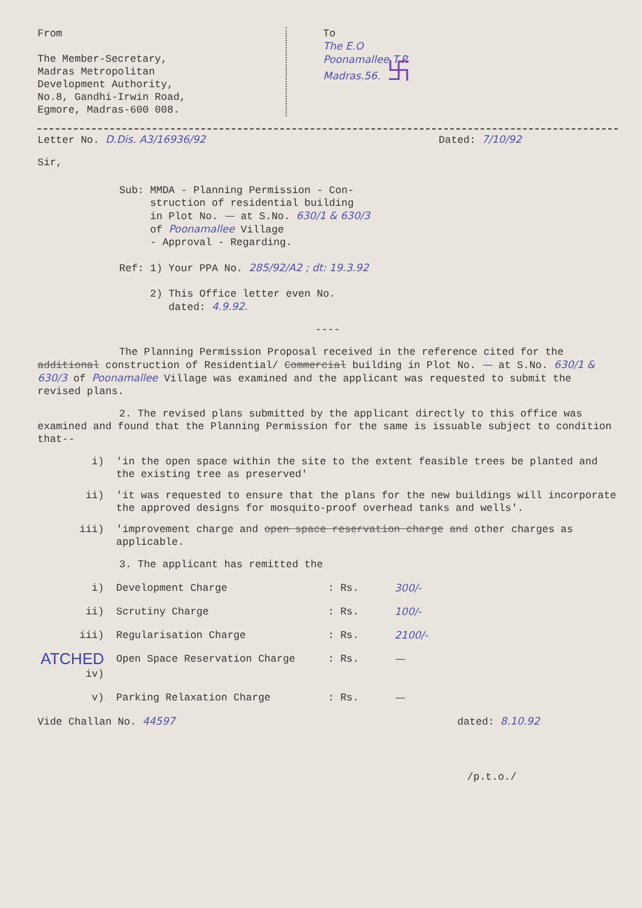From
The Member-Secretary,
Madras Metropolitan
Development Authority,
No.8, Gandhi-Irwin Road,
Egmore, Madras-600 008.
To
The E.O
Poonamallee T.P.
Madras.56. 卐
Letter No. D.Dis. A3/16936/92 Dated: 7/10/92
Sir,
Sub: MMDA - Planning Permission - Con-
struction of residential building
in Plot No. — at S.No. 630/1 & 630/3
of Poonamallee Village
- Approval - Regarding.
Ref: 1) Your PPA No. 285/92/A2 ; dt: 19.3.92
2) This Office letter even No.
dated: 4.9.92.
----
The Planning Permission Proposal received in the reference cited for the additional construction of Residential/ Commercial building in Plot No. — at S.No. 630/1 & 630/3 of Poonamallee Village was examined and the applicant was requested to submit the revised plans.
2. The revised plans submitted by the applicant directly to this office was examined and found that the Planning Permission for the same is issuable subject to condition that--
i) 'in the open space within the site to the extent feasible trees be planted and the existing tree as preserved'
ii) 'it was requested to ensure that the plans for the new buildings will incorporate the approved designs for mosquito-proof overhead tanks and wells'.
iii) 'improvement charge and open space reservation charge and other charges as applicable.
3. The applicant has remitted the
i) Development Charge: Rs. 300/-
ii) Scrutiny Charge: Rs. 100/-
iii) Regularisation Charge: Rs. 2100/-
ATCHED iv) Open Space Reservation Charge: Rs. —
v) Parking Relaxation Charge: Rs. —
Vide Challan No. 44597 dated: 8.10.92
/p.t.o./